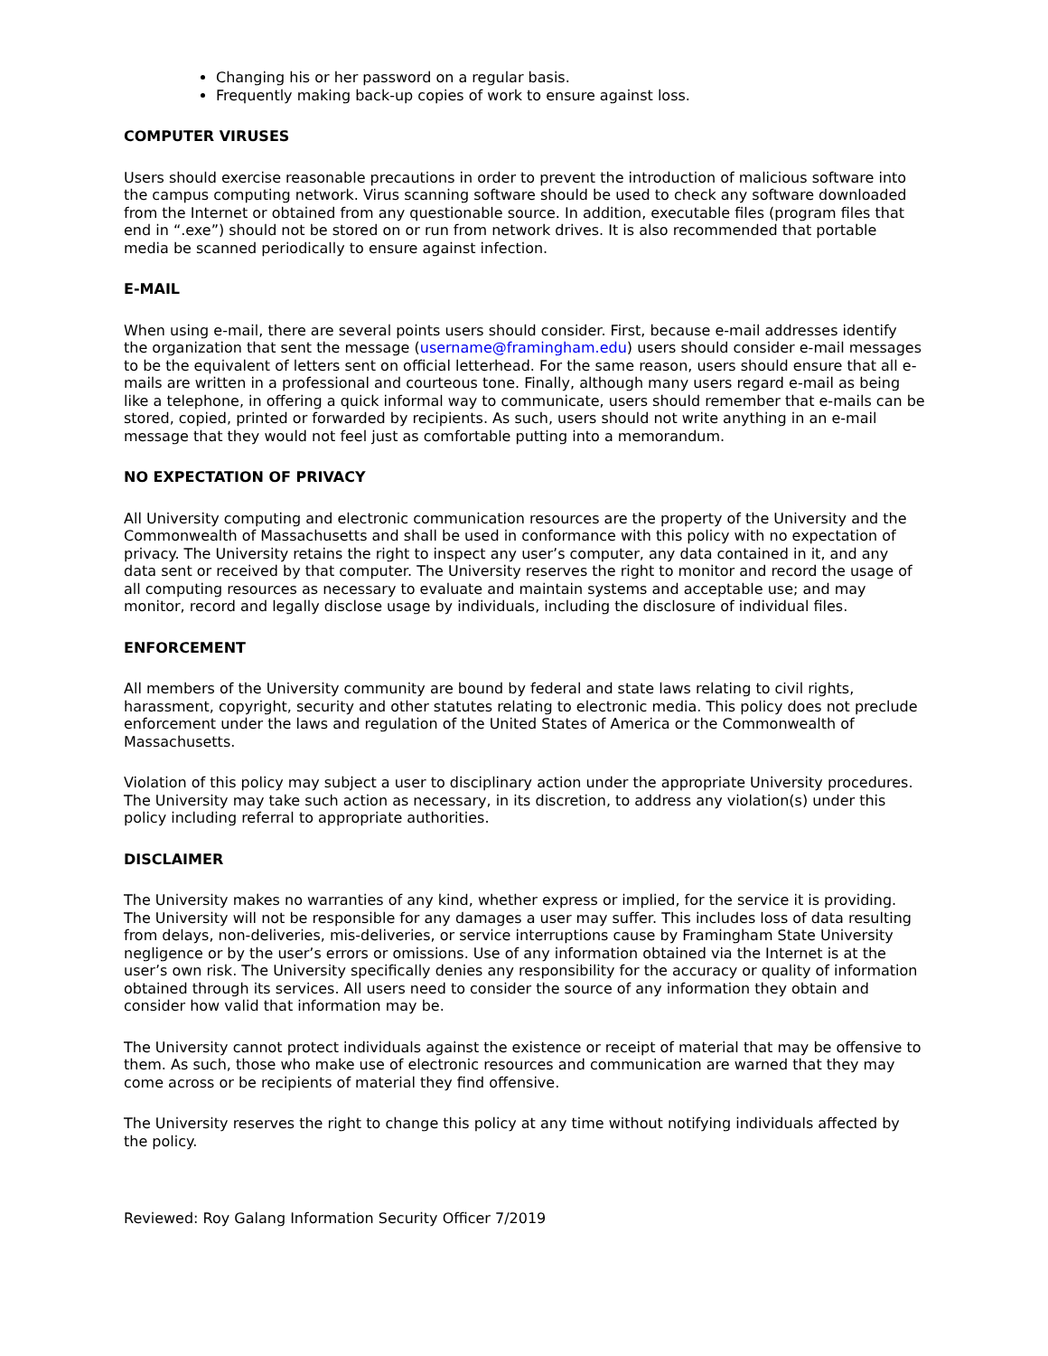Changing his or her password on a regular basis.
Frequently making back-up copies of work to ensure against loss.
COMPUTER VIRUSES
Users should exercise reasonable precautions in order to prevent the introduction of malicious software into the campus computing network. Virus scanning software should be used to check any software downloaded from the Internet or obtained from any questionable source. In addition, executable files (program files that end in “.exe”) should not be stored on or run from network drives. It is also recommended that portable media be scanned periodically to ensure against infection.
E-MAIL
When using e-mail, there are several points users should consider. First, because e-mail addresses identify the organization that sent the message (username@framingham.edu) users should consider e-mail messages to be the equivalent of letters sent on official letterhead. For the same reason, users should ensure that all e-mails are written in a professional and courteous tone. Finally, although many users regard e-mail as being like a telephone, in offering a quick informal way to communicate, users should remember that e-mails can be stored, copied, printed or forwarded by recipients. As such, users should not write anything in an e-mail message that they would not feel just as comfortable putting into a memorandum.
NO EXPECTATION OF PRIVACY
All University computing and electronic communication resources are the property of the University and the Commonwealth of Massachusetts and shall be used in conformance with this policy with no expectation of privacy. The University retains the right to inspect any user’s computer, any data contained in it, and any data sent or received by that computer. The University reserves the right to monitor and record the usage of all computing resources as necessary to evaluate and maintain systems and acceptable use; and may monitor, record and legally disclose usage by individuals, including the disclosure of individual files.
ENFORCEMENT
All members of the University community are bound by federal and state laws relating to civil rights, harassment, copyright, security and other statutes relating to electronic media. This policy does not preclude enforcement under the laws and regulation of the United States of America or the Commonwealth of Massachusetts.
Violation of this policy may subject a user to disciplinary action under the appropriate University procedures. The University may take such action as necessary, in its discretion, to address any violation(s) under this policy including referral to appropriate authorities.
DISCLAIMER
The University makes no warranties of any kind, whether express or implied, for the service it is providing. The University will not be responsible for any damages a user may suffer. This includes loss of data resulting from delays, non-deliveries, mis-deliveries, or service interruptions cause by Framingham State University negligence or by the user’s errors or omissions. Use of any information obtained via the Internet is at the user’s own risk. The University specifically denies any responsibility for the accuracy or quality of information obtained through its services. All users need to consider the source of any information they obtain and consider how valid that information may be.
The University cannot protect individuals against the existence or receipt of material that may be offensive to them. As such, those who make use of electronic resources and communication are warned that they may come across or be recipients of material they find offensive.
The University reserves the right to change this policy at any time without notifying individuals affected by the policy.
Reviewed: Roy Galang Information Security Officer 7/2019